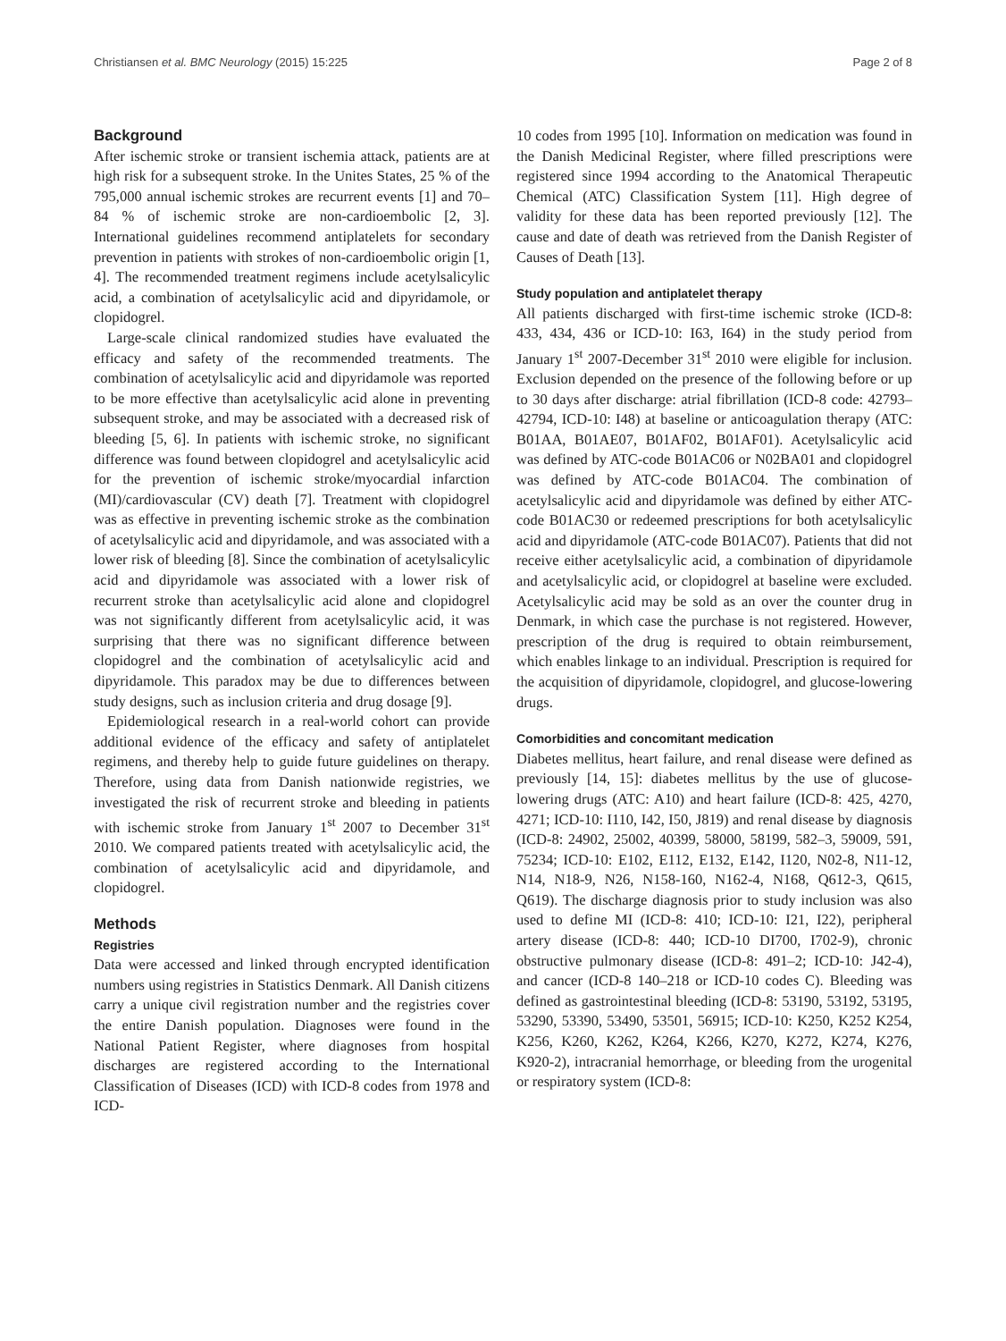Christiansen et al. BMC Neurology (2015) 15:225 Page 2 of 8
Background
After ischemic stroke or transient ischemia attack, patients are at high risk for a subsequent stroke. In the Unites States, 25 % of the 795,000 annual ischemic strokes are recurrent events [1] and 70–84 % of ischemic stroke are non-cardioembolic [2, 3]. International guidelines recommend antiplatelets for secondary prevention in patients with strokes of non-cardioembolic origin [1, 4]. The recommended treatment regimens include acetylsalicylic acid, a combination of acetylsalicylic acid and dipyridamole, or clopidogrel.
Large-scale clinical randomized studies have evaluated the efficacy and safety of the recommended treatments. The combination of acetylsalicylic acid and dipyridamole was reported to be more effective than acetylsalicylic acid alone in preventing subsequent stroke, and may be associated with a decreased risk of bleeding [5, 6]. In patients with ischemic stroke, no significant difference was found between clopidogrel and acetylsalicylic acid for the prevention of ischemic stroke/myocardial infarction (MI)/cardiovascular (CV) death [7]. Treatment with clopidogrel was as effective in preventing ischemic stroke as the combination of acetylsalicylic acid and dipyridamole, and was associated with a lower risk of bleeding [8]. Since the combination of acetylsalicylic acid and dipyridamole was associated with a lower risk of recurrent stroke than acetylsalicylic acid alone and clopidogrel was not significantly different from acetylsalicylic acid, it was surprising that there was no significant difference between clopidogrel and the combination of acetylsalicylic acid and dipyridamole. This paradox may be due to differences between study designs, such as inclusion criteria and drug dosage [9].
Epidemiological research in a real-world cohort can provide additional evidence of the efficacy and safety of antiplatelet regimens, and thereby help to guide future guidelines on therapy. Therefore, using data from Danish nationwide registries, we investigated the risk of recurrent stroke and bleeding in patients with ischemic stroke from January 1<sup>st</sup> 2007 to December 31<sup>st</sup> 2010. We compared patients treated with acetylsalicylic acid, the combination of acetylsalicylic acid and dipyridamole, and clopidogrel.
Methods
Registries
Data were accessed and linked through encrypted identification numbers using registries in Statistics Denmark. All Danish citizens carry a unique civil registration number and the registries cover the entire Danish population. Diagnoses were found in the National Patient Register, where diagnoses from hospital discharges are registered according to the International Classification of Diseases (ICD) with ICD-8 codes from 1978 and ICD-
10 codes from 1995 [10]. Information on medication was found in the Danish Medicinal Register, where filled prescriptions were registered since 1994 according to the Anatomical Therapeutic Chemical (ATC) Classification System [11]. High degree of validity for these data has been reported previously [12]. The cause and date of death was retrieved from the Danish Register of Causes of Death [13].
Study population and antiplatelet therapy
All patients discharged with first-time ischemic stroke (ICD-8: 433, 434, 436 or ICD-10: I63, I64) in the study period from January 1<sup>st</sup> 2007-December 31<sup>st</sup> 2010 were eligible for inclusion. Exclusion depended on the presence of the following before or up to 30 days after discharge: atrial fibrillation (ICD-8 code: 42793–42794, ICD-10: I48) at baseline or anticoagulation therapy (ATC: B01AA, B01AE07, B01AF02, B01AF01). Acetylsalicylic acid was defined by ATC-code B01AC06 or N02BA01 and clopidogrel was defined by ATC-code B01AC04. The combination of acetylsalicylic acid and dipyridamole was defined by either ATC-code B01AC30 or redeemed prescriptions for both acetylsalicylic acid and dipyridamole (ATC-code B01AC07). Patients that did not receive either acetylsalicylic acid, a combination of dipyridamole and acetylsalicylic acid, or clopidogrel at baseline were excluded. Acetylsalicylic acid may be sold as an over the counter drug in Denmark, in which case the purchase is not registered. However, prescription of the drug is required to obtain reimbursement, which enables linkage to an individual. Prescription is required for the acquisition of dipyridamole, clopidogrel, and glucose-lowering drugs.
Comorbidities and concomitant medication
Diabetes mellitus, heart failure, and renal disease were defined as previously [14, 15]: diabetes mellitus by the use of glucose-lowering drugs (ATC: A10) and heart failure (ICD-8: 425, 4270, 4271; ICD-10: I110, I42, I50, J819) and renal disease by diagnosis (ICD-8: 24902, 25002, 40399, 58000, 58199, 582–3, 59009, 591, 75234; ICD-10: E102, E112, E132, E142, I120, N02-8, N11-12, N14, N18-9, N26, N158-160, N162-4, N168, Q612-3, Q615, Q619). The discharge diagnosis prior to study inclusion was also used to define MI (ICD-8: 410; ICD-10: I21, I22), peripheral artery disease (ICD-8: 440; ICD-10 DI700, I702-9), chronic obstructive pulmonary disease (ICD-8: 491–2; ICD-10: J42-4), and cancer (ICD-8 140–218 or ICD-10 codes C). Bleeding was defined as gastrointestinal bleeding (ICD-8: 53190, 53192, 53195, 53290, 53390, 53490, 53501, 56915; ICD-10: K250, K252 K254, K256, K260, K262, K264, K266, K270, K272, K274, K276, K920-2), intracranial hemorrhage, or bleeding from the urogenital or respiratory system (ICD-8: